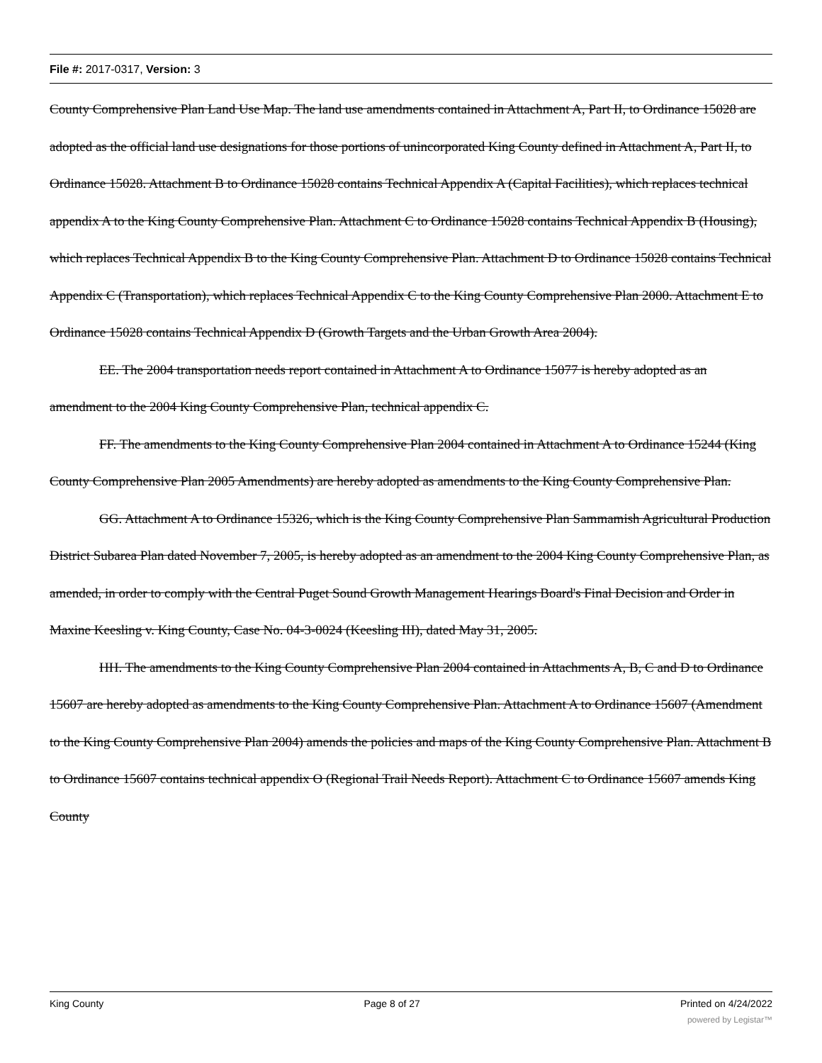File #: 2017-0317, Version: 3
County Comprehensive Plan Land Use Map. The land use amendments contained in Attachment A, Part II, to Ordinance 15028 are adopted as the official land use designations for those portions of unincorporated King County defined in Attachment A, Part II, to Ordinance 15028. Attachment B to Ordinance 15028 contains Technical Appendix A (Capital Facilities), which replaces technical appendix A to the King County Comprehensive Plan. Attachment C to Ordinance 15028 contains Technical Appendix B (Housing), which replaces Technical Appendix B to the King County Comprehensive Plan. Attachment D to Ordinance 15028 contains Technical Appendix C (Transportation), which replaces Technical Appendix C to the King County Comprehensive Plan 2000. Attachment E to Ordinance 15028 contains Technical Appendix D (Growth Targets and the Urban Growth Area 2004).
EE. The 2004 transportation needs report contained in Attachment A to Ordinance 15077 is hereby adopted as an amendment to the 2004 King County Comprehensive Plan, technical appendix C.
FF. The amendments to the King County Comprehensive Plan 2004 contained in Attachment A to Ordinance 15244 (King County Comprehensive Plan 2005 Amendments) are hereby adopted as amendments to the King County Comprehensive Plan.
GG. Attachment A to Ordinance 15326, which is the King County Comprehensive Plan Sammamish Agricultural Production District Subarea Plan dated November 7, 2005, is hereby adopted as an amendment to the 2004 King County Comprehensive Plan, as amended, in order to comply with the Central Puget Sound Growth Management Hearings Board's Final Decision and Order in Maxine Keesling v. King County, Case No. 04-3-0024 (Keesling III), dated May 31, 2005.
HH. The amendments to the King County Comprehensive Plan 2004 contained in Attachments A, B, C and D to Ordinance 15607 are hereby adopted as amendments to the King County Comprehensive Plan. Attachment A to Ordinance 15607 (Amendment to the King County Comprehensive Plan 2004) amends the policies and maps of the King County Comprehensive Plan. Attachment B to Ordinance 15607 contains technical appendix O (Regional Trail Needs Report). Attachment C to Ordinance 15607 amends King County
King County Page 8 of 27 Printed on 4/24/2022
powered by Legistar™